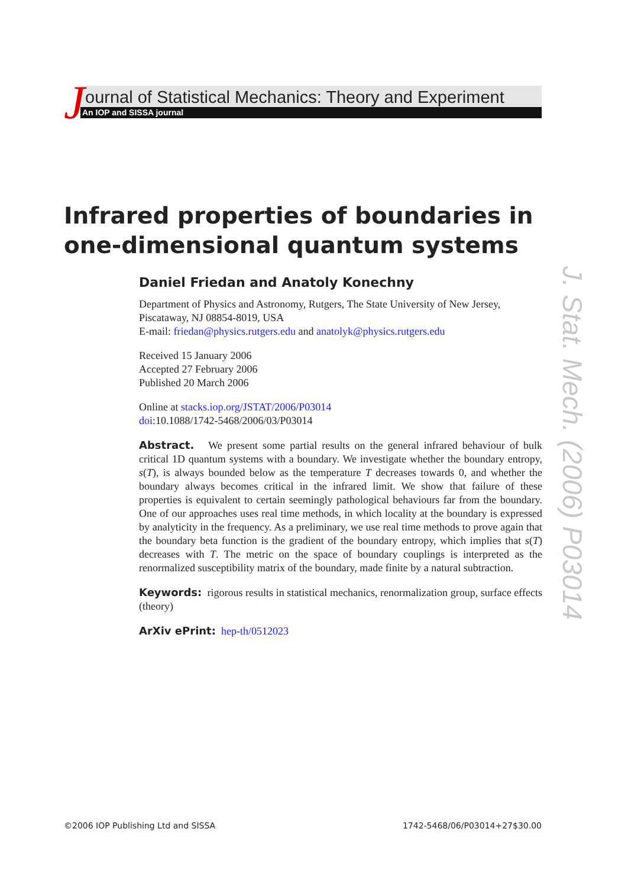J
ournal of Statistical Mechanics: Theory and Experiment
An IOP and SISSA journal
Infrared properties of boundaries in
one-dimensional quantum systems
Daniel Friedan and Anatoly Konechny
Department of Physics and Astronomy, Rutgers, The State University of New Jersey, Piscataway, NJ 08854-8019, USA
E-mail: friedan@physics.rutgers.edu and anatolyk@physics.rutgers.edu
Received 15 January 2006
Accepted 27 February 2006
Published 20 March 2006
Online at stacks.iop.org/JSTAT/2006/P03014
doi:10.1088/1742-5468/2006/03/P03014
Abstract. We present some partial results on the general infrared behaviour of bulk critical 1D quantum systems with a boundary. We investigate whether the boundary entropy, s(T), is always bounded below as the temperature T decreases towards 0, and whether the boundary always becomes critical in the infrared limit. We show that failure of these properties is equivalent to certain seemingly pathological behaviours far from the boundary. One of our approaches uses real time methods, in which locality at the boundary is expressed by analyticity in the frequency. As a preliminary, we use real time methods to prove again that the boundary beta function is the gradient of the boundary entropy, which implies that s(T) decreases with T. The metric on the space of boundary couplings is interpreted as the renormalized susceptibility matrix of the boundary, made finite by a natural subtraction.
Keywords: rigorous results in statistical mechanics, renormalization group, surface effects (theory)
ArXiv ePrint: hep-th/0512023
J. Stat. Mech. (2006) P03014
©2006 IOP Publishing Ltd and SISSA 1742-5468/06/P03014+27$30.00